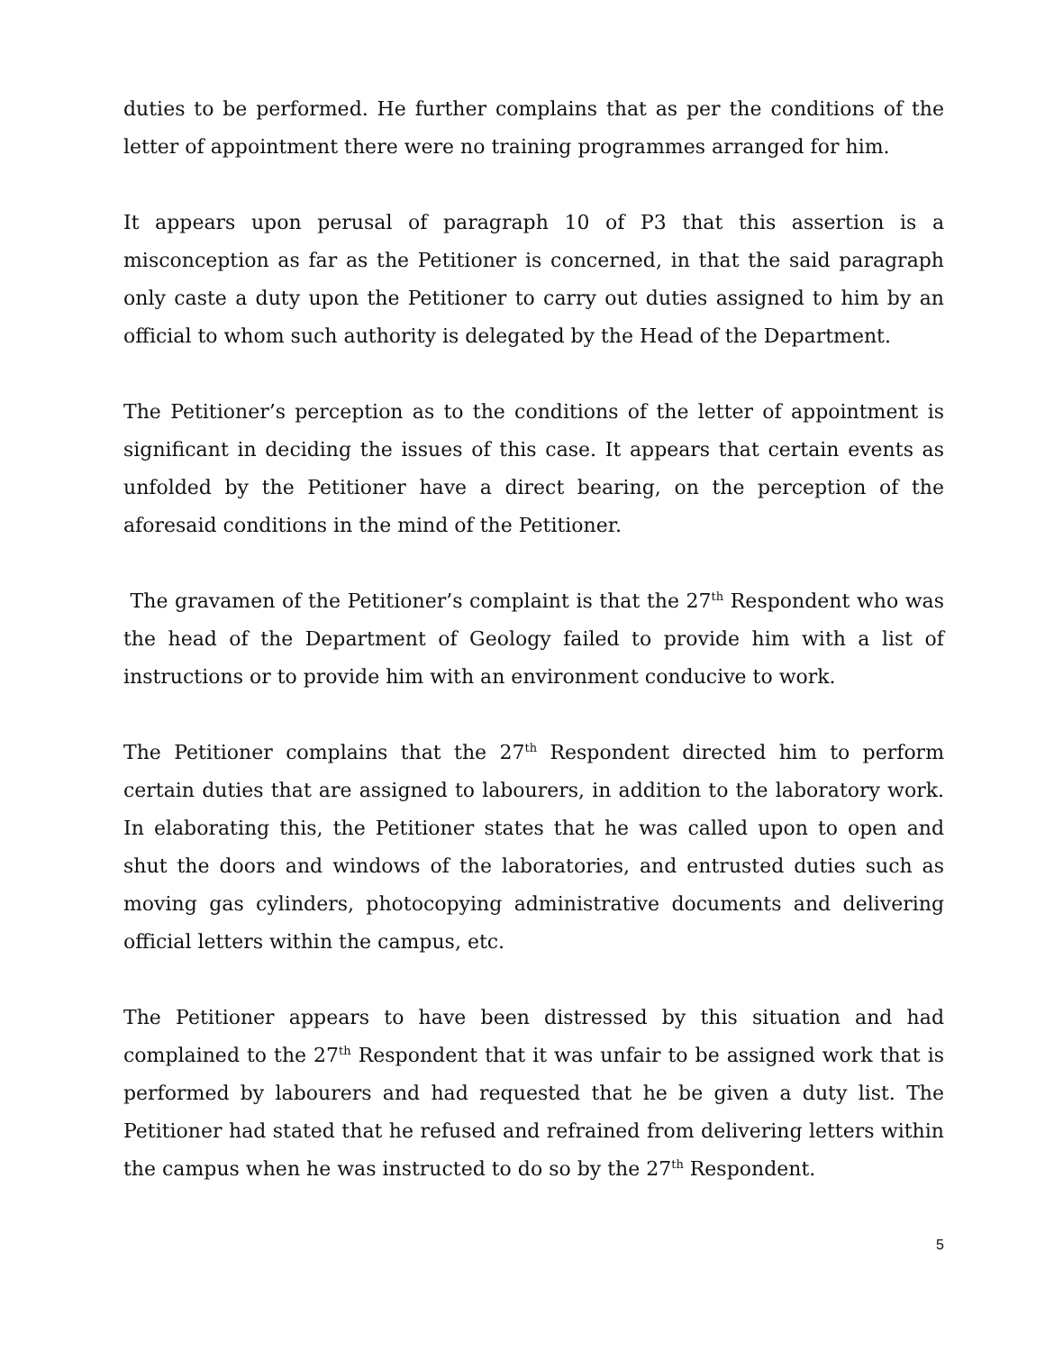duties to be performed. He further complains that as per the conditions of the letter of appointment there were no training programmes arranged for him.
It appears upon perusal of paragraph 10 of P3 that this assertion is a misconception as far as the Petitioner is concerned, in that the said paragraph only caste a duty upon the Petitioner to carry out duties assigned to him by an official to whom such authority is delegated by the Head of the Department.
The Petitioner’s perception as to the conditions of the letter of appointment is significant in deciding the issues of this case. It appears that certain events as unfolded by the Petitioner have a direct bearing, on the perception of the aforesaid conditions in the mind of the Petitioner.
The gravamen of the Petitioner’s complaint is that the 27<sup>th</sup> Respondent who was the head of the Department of Geology failed to provide him with a list of instructions or to provide him with an environment conducive to work.
The Petitioner complains that the 27<sup>th</sup> Respondent directed him to perform certain duties that are assigned to labourers, in addition to the laboratory work. In elaborating this, the Petitioner states that he was called upon to open and shut the doors and windows of the laboratories, and entrusted duties such as moving gas cylinders, photocopying administrative documents and delivering official letters within the campus, etc.
The Petitioner appears to have been distressed by this situation and had complained to the 27<sup>th</sup> Respondent that it was unfair to be assigned work that is performed by labourers and had requested that he be given a duty list. The Petitioner had stated that he refused and refrained from delivering letters within the campus when he was instructed to do so by the 27<sup>th</sup> Respondent.
5